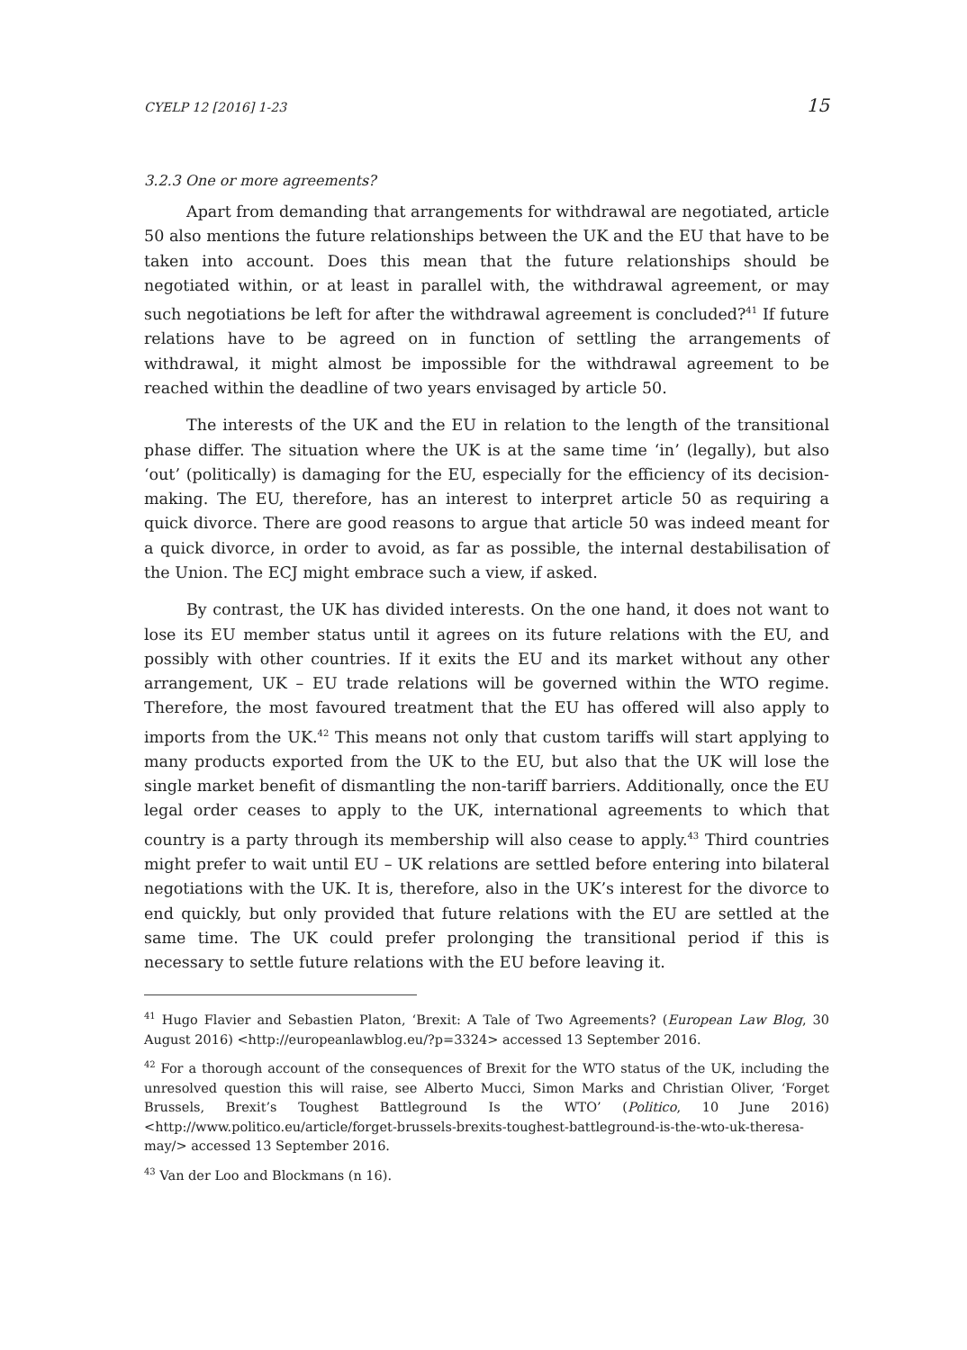CYELP 12 [2016] 1-23 15
3.2.3 One or more agreements?
Apart from demanding that arrangements for withdrawal are negotiated, article 50 also mentions the future relationships between the UK and the EU that have to be taken into account. Does this mean that the future relationships should be negotiated within, or at least in parallel with, the withdrawal agreement, or may such negotiations be left for after the withdrawal agreement is concluded?<sup>41</sup> If future relations have to be agreed on in function of settling the arrangements of withdrawal, it might almost be impossible for the withdrawal agreement to be reached within the deadline of two years envisaged by article 50.
The interests of the UK and the EU in relation to the length of the transitional phase differ. The situation where the UK is at the same time ‘in’ (legally), but also ‘out’ (politically) is damaging for the EU, especially for the efficiency of its decision-making. The EU, therefore, has an interest to interpret article 50 as requiring a quick divorce. There are good reasons to argue that article 50 was indeed meant for a quick divorce, in order to avoid, as far as possible, the internal destabilisation of the Union. The ECJ might embrace such a view, if asked.
By contrast, the UK has divided interests. On the one hand, it does not want to lose its EU member status until it agrees on its future relations with the EU, and possibly with other countries. If it exits the EU and its market without any other arrangement, UK – EU trade relations will be governed within the WTO regime. Therefore, the most favoured treatment that the EU has offered will also apply to imports from the UK.<sup>42</sup> This means not only that custom tariffs will start applying to many products exported from the UK to the EU, but also that the UK will lose the single market benefit of dismantling the non-tariff barriers. Additionally, once the EU legal order ceases to apply to the UK, international agreements to which that country is a party through its membership will also cease to apply.<sup>43</sup> Third countries might prefer to wait until EU – UK relations are settled before entering into bilateral negotiations with the UK. It is, therefore, also in the UK’s interest for the divorce to end quickly, but only provided that future relations with the EU are settled at the same time. The UK could prefer prolonging the transitional period if this is necessary to settle future relations with the EU before leaving it.
<sup>41</sup> Hugo Flavier and Sebastien Platon, ‘Brexit: A Tale of Two Agreements? (European Law Blog, 30 August 2016) <http://europeanlawblog.eu/?p=3324> accessed 13 September 2016.
<sup>42</sup> For a thorough account of the consequences of Brexit for the WTO status of the UK, including the unresolved question this will raise, see Alberto Mucci, Simon Marks and Christian Oliver, ‘Forget Brussels, Brexit’s Toughest Battleground Is the WTO’ (Politico, 10 June 2016)<http://www.politico.eu/article/forget-brussels-brexits-toughest-battleground-is-the-wto-uk-theresa-may/> accessed 13 September 2016.
<sup>43</sup> Van der Loo and Blockmans (n 16).